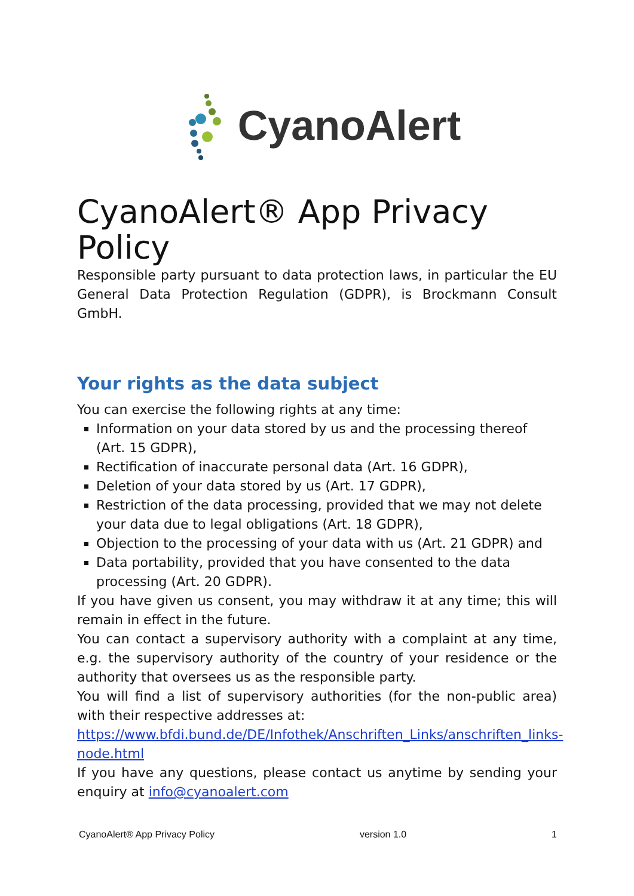CyanoAlert
CyanoAlert® App Privacy Policy
Responsible party pursuant to data protection laws, in particular the EU General Data Protection Regulation (GDPR), is Brockmann Consult GmbH.
Your rights as the data subject
You can exercise the following rights at any time:
Information on your data stored by us and the processing thereof (Art. 15 GDPR),
Rectification of inaccurate personal data (Art. 16 GDPR),
Deletion of your data stored by us (Art. 17 GDPR),
Restriction of the data processing, provided that we may not delete your data due to legal obligations (Art. 18 GDPR),
Objection to the processing of your data with us (Art. 21 GDPR) and
Data portability, provided that you have consented to the data processing (Art. 20 GDPR).
If you have given us consent, you may withdraw it at any time; this will remain in effect in the future.
You can contact a supervisory authority with a complaint at any time, e.g. the supervisory authority of the country of your residence or the authority that oversees us as the responsible party.
You will find a list of supervisory authorities (for the non-public area) with their respective addresses at:
https://www.bfdi.bund.de/DE/Infothek/Anschriften_Links/anschriften_links-node.html
If you have any questions, please contact us anytime by sending your enquiry at info@cyanoalert.com
CyanoAlert® App Privacy Policy version 1.0 1